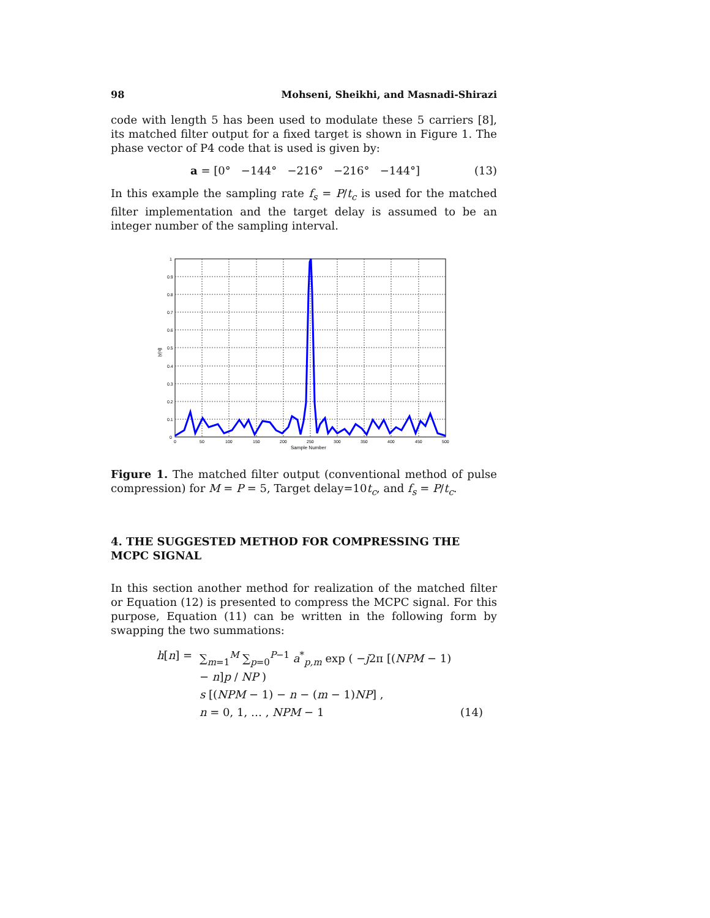98 Mohseni, Sheikhi, and Masnadi-Shirazi
code with length 5 has been used to modulate these 5 carriers [8], its matched filter output for a fixed target is shown in Figure 1. The phase vector of P4 code that is used is given by:
a = [0° −144° −216° −216° −144°] (13)
In this example the sampling rate f<sub>s</sub> = P/t<sub>c</sub> is used for the matched filter implementation and the target delay is assumed to be an integer number of the sampling interval.
1
0.9
0.8
0.7
0.6
0.5
0.4
0.3
0.2
0.1
0
0
50
100
150
200
250
300
350
400
450
500
Sample Number
|y[n]|
Figure 1. The matched filter output (conventional method of pulse compression) for M = P = 5, Target delay=10t<sub>c</sub>, and f<sub>s</sub> = P/t<sub>c</sub>.
4. THE SUGGESTED METHOD FOR COMPRESSING THE MCPC SIGNAL
In this section another method for realization of the matched filter or Equation (12) is presented to compress the MCPC signal. For this purpose, Equation (11) can be written in the following form by swapping the two summations:
h[n] = ∑<sub>m=1</sub><sup>M</sup> ∑<sub>p=0</sub><sup>P−1</sup> a<sup>*</sup><sub>p,m</sub> exp ( −j2π [(NPM − 1) − n]p / NP ) s [(NPM − 1) − n − (m − 1)NP] , n = 0, 1, … , NPM − 1 (14)